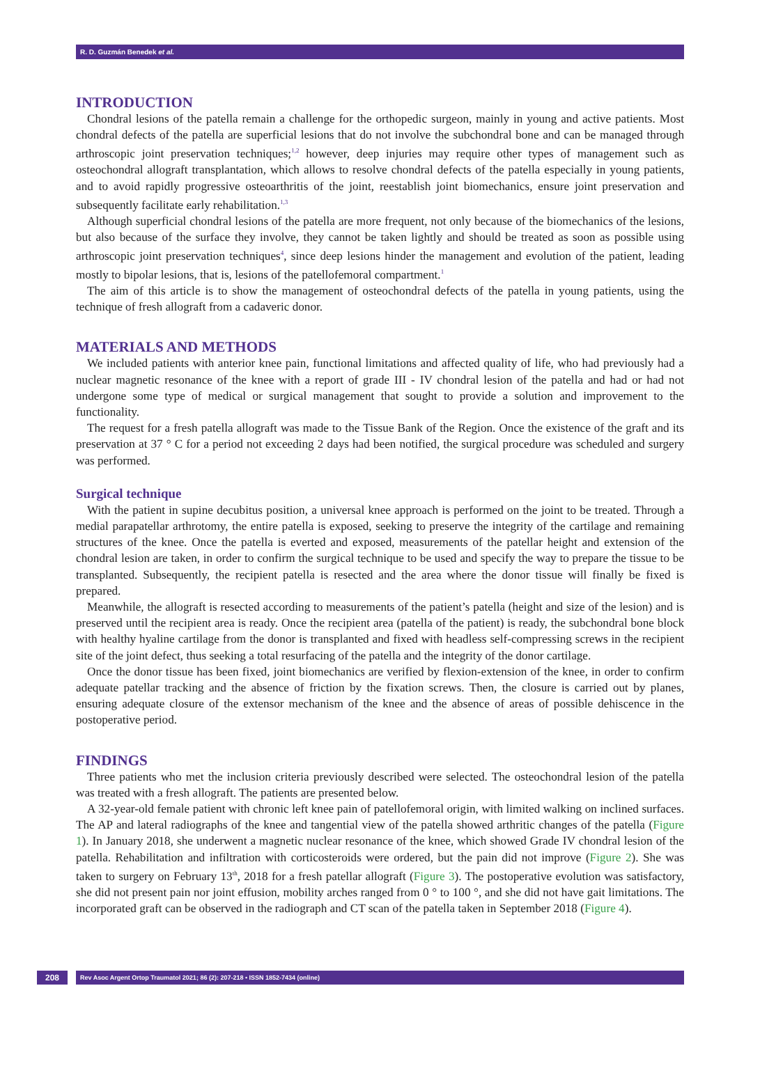R. D. Guzmán Benedek et al.
INTRODUCTION
Chondral lesions of the patella remain a challenge for the orthopedic surgeon, mainly in young and active patients. Most chondral defects of the patella are superficial lesions that do not involve the subchondral bone and can be managed through arthroscopic joint preservation techniques;<sup>1,2</sup> however, deep injuries may require other types of management such as osteochondral allograft transplantation, which allows to resolve chondral defects of the patella especially in young patients, and to avoid rapidly progressive osteoarthritis of the joint, reestablish joint biomechanics, ensure joint preservation and subsequently facilitate early rehabilitation.<sup>1,3</sup>
Although superficial chondral lesions of the patella are more frequent, not only because of the biomechanics of the lesions, but also because of the surface they involve, they cannot be taken lightly and should be treated as soon as possible using arthroscopic joint preservation techniques<sup>4</sup>, since deep lesions hinder the management and evolution of the patient, leading mostly to bipolar lesions, that is, lesions of the patellofemoral compartment.<sup>1</sup>
The aim of this article is to show the management of osteochondral defects of the patella in young patients, using the technique of fresh allograft from a cadaveric donor.
MATERIALS AND METHODS
We included patients with anterior knee pain, functional limitations and affected quality of life, who had previously had a nuclear magnetic resonance of the knee with a report of grade III - IV chondral lesion of the patella and had or had not undergone some type of medical or surgical management that sought to provide a solution and improvement to the functionality.
The request for a fresh patella allograft was made to the Tissue Bank of the Region. Once the existence of the graft and its preservation at 37 ° C for a period not exceeding 2 days had been notified, the surgical procedure was scheduled and surgery was performed.
Surgical technique
With the patient in supine decubitus position, a universal knee approach is performed on the joint to be treated. Through a medial parapatellar arthrotomy, the entire patella is exposed, seeking to preserve the integrity of the cartilage and remaining structures of the knee. Once the patella is everted and exposed, measurements of the patellar height and extension of the chondral lesion are taken, in order to confirm the surgical technique to be used and specify the way to prepare the tissue to be transplanted. Subsequently, the recipient patella is resected and the area where the donor tissue will finally be fixed is prepared.
Meanwhile, the allograft is resected according to measurements of the patient’s patella (height and size of the lesion) and is preserved until the recipient area is ready. Once the recipient area (patella of the patient) is ready, the subchondral bone block with healthy hyaline cartilage from the donor is transplanted and fixed with headless self-compressing screws in the recipient site of the joint defect, thus seeking a total resurfacing of the patella and the integrity of the donor cartilage.
Once the donor tissue has been fixed, joint biomechanics are verified by flexion-extension of the knee, in order to confirm adequate patellar tracking and the absence of friction by the fixation screws. Then, the closure is carried out by planes, ensuring adequate closure of the extensor mechanism of the knee and the absence of areas of possible dehiscence in the postoperative period.
FINDINGS
Three patients who met the inclusion criteria previously described were selected. The osteochondral lesion of the patella was treated with a fresh allograft. The patients are presented below.
A 32-year-old female patient with chronic left knee pain of patellofemoral origin, with limited walking on inclined surfaces. The AP and lateral radiographs of the knee and tangential view of the patella showed arthritic changes of the patella (Figure 1). In January 2018, she underwent a magnetic nuclear resonance of the knee, which showed Grade IV chondral lesion of the patella. Rehabilitation and infiltration with corticosteroids were ordered, but the pain did not improve (Figure 2). She was taken to surgery on February 13<sup>th</sup>, 2018 for a fresh patellar allograft (Figure 3). The postoperative evolution was satisfactory, she did not present pain nor joint effusion, mobility arches ranged from 0 ° to 100 °, and she did not have gait limitations. The incorporated graft can be observed in the radiograph and CT scan of the patella taken in September 2018 (Figure 4).
208
Rev Asoc Argent Ortop Traumatol 2021; 86 (2): 207-218 • ISSN 1852-7434 (online)